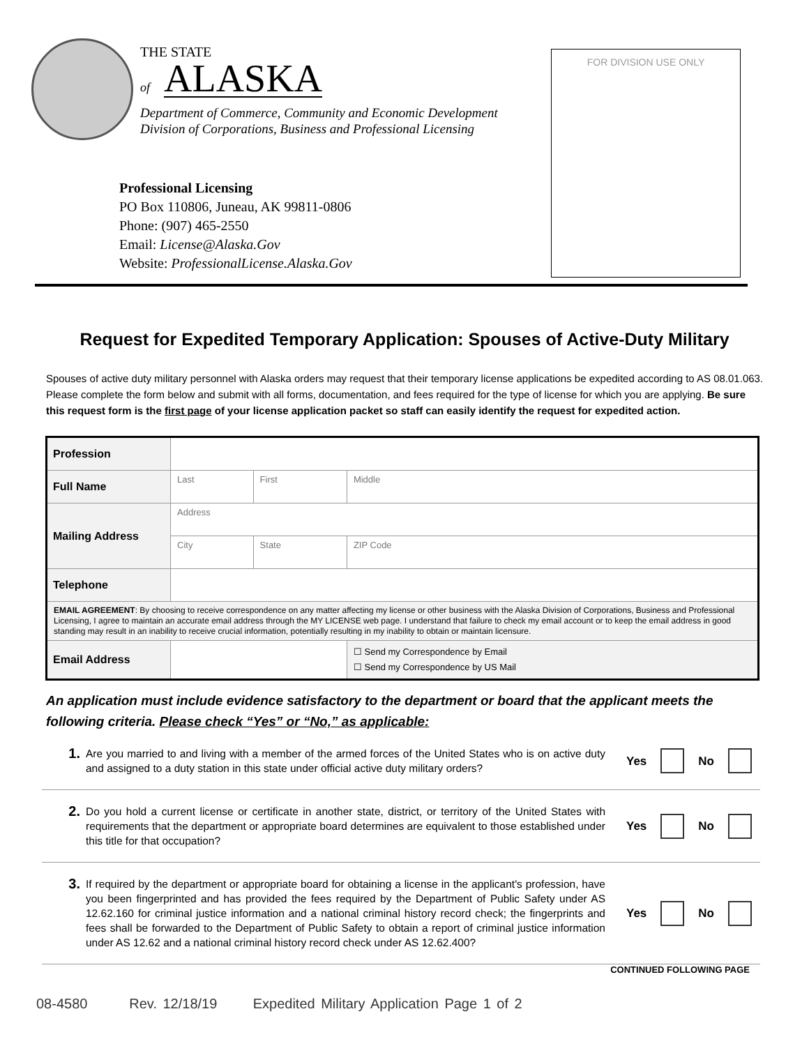THE STATE
of ALASKA
Department of Commerce, Community and Economic Development
Division of Corporations, Business and Professional Licensing
Professional Licensing
PO Box 110806, Juneau, AK 99811-0806
Phone: (907) 465-2550
Email: License@Alaska.Gov
Website: ProfessionalLicense.Alaska.Gov
FOR DIVISION USE ONLY
Request for Expedited Temporary Application: Spouses of Active-Duty Military
Spouses of active duty military personnel with Alaska orders may request that their temporary license applications be expedited according to AS 08.01.063. Please complete the form below and submit with all forms, documentation, and fees required for the type of license for which you are applying. Be sure this request form is the first page of your license application packet so staff can easily identify the request for expedited action.
| Profession | | | |
| Full Name | Last | First | Middle |
| Mailing Address | Address | | |
| | City | State | ZIP Code |
| Telephone | | | |
| EMAIL AGREEMENT : By choosing to receive correspondence on any matter affecting my license or other business with the Alaska Division of Corporations, Business and Professional Licensing, I agree to maintain an accurate email address through the MY LICENSE web page. I understand that failure to check my email account or to keep the email address in good standing may result in an inability to receive crucial information, potentially resulting in my inability to obtain or maintain licensure. | | | |
| Email Address | | | ☐ Send my Correspondence by Email ☐ Send my Correspondence by US Mail |
An application must include evidence satisfactory to the department or board that the applicant meets the following criteria. Please check “Yes” or “No,” as applicable:
1.
Are you married to and living with a member of the armed forces of the United States who is on active duty and assigned to a duty station in this state under official active duty military orders?
Yes No
2.
Do you hold a current license or certificate in another state, district, or territory of the United States with requirements that the department or appropriate board determines are equivalent to those established under this title for that occupation?
Yes No
3.
If required by the department or appropriate board for obtaining a license in the applicant's profession, have you been fingerprinted and has provided the fees required by the Department of Public Safety under AS 12.62.160 for criminal justice information and a national criminal history record check; the fingerprints and fees shall be forwarded to the Department of Public Safety to obtain a report of criminal justice information under AS 12.62 and a national criminal history record check under AS 12.62.400?
Yes No
CONTINUED FOLLOWING PAGE
08-4580 Rev. 12/18/19 Expedited Military Application Page 1 of 2